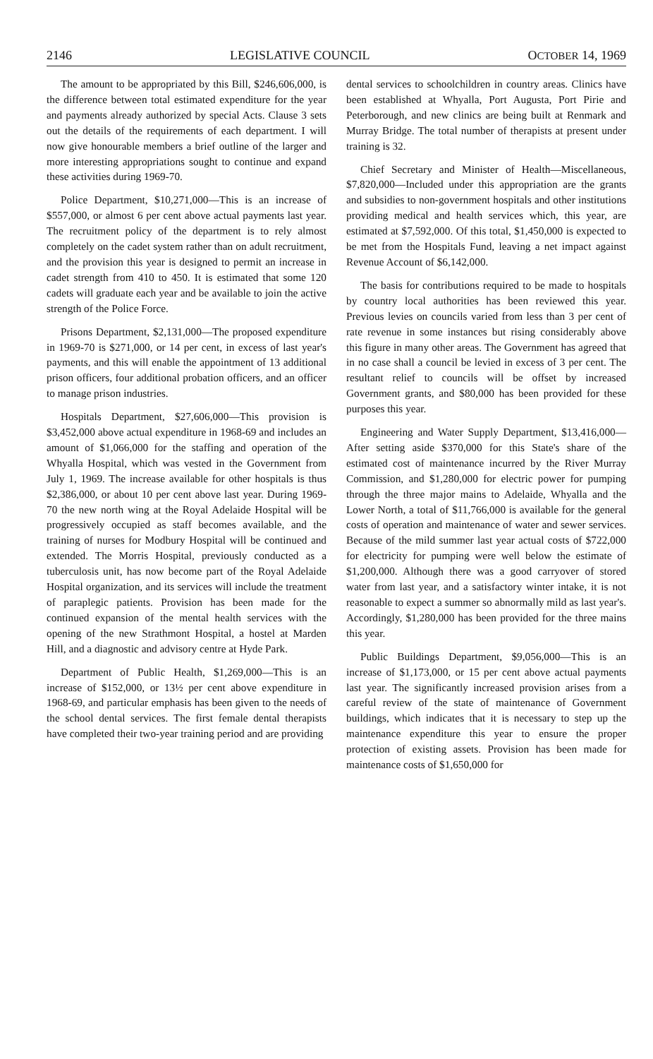2146 LEGISLATIVE COUNCIL OCTOBER 14, 1969
The amount to be appropriated by this Bill, $246,606,000, is the difference between total estimated expenditure for the year and payments already authorized by special Acts. Clause 3 sets out the details of the requirements of each department. I will now give honourable members a brief outline of the larger and more interesting appropriations sought to continue and expand these activities during 1969-70.
Police Department, $10,271,000—This is an increase of $557,000, or almost 6 per cent above actual payments last year. The recruitment policy of the department is to rely almost completely on the cadet system rather than on adult recruitment, and the provision this year is designed to permit an increase in cadet strength from 410 to 450. It is estimated that some 120 cadets will graduate each year and be available to join the active strength of the Police Force.
Prisons Department, $2,131,000—The proposed expenditure in 1969-70 is $271,000, or 14 per cent, in excess of last year's payments, and this will enable the appointment of 13 additional prison officers, four additional probation officers, and an officer to manage prison industries.
Hospitals Department, $27,606,000—This provision is $3,452,000 above actual expenditure in 1968-69 and includes an amount of $1,066,000 for the staffing and operation of the Whyalla Hospital, which was vested in the Government from July 1, 1969. The increase available for other hospitals is thus $2,386,000, or about 10 per cent above last year. During 1969-70 the new north wing at the Royal Adelaide Hospital will be progressively occupied as staff becomes available, and the training of nurses for Modbury Hospital will be continued and extended. The Morris Hospital, previously conducted as a tuberculosis unit, has now become part of the Royal Adelaide Hospital organization, and its services will include the treatment of paraplegic patients. Provision has been made for the continued expansion of the mental health services with the opening of the new Strathmont Hospital, a hostel at Marden Hill, and a diagnostic and advisory centre at Hyde Park.
Department of Public Health, $1,269,000—This is an increase of $152,000, or 13½ per cent above expenditure in 1968-69, and particular emphasis has been given to the needs of the school dental services. The first female dental therapists have completed their two-year training period and are providing
dental services to schoolchildren in country areas. Clinics have been established at Whyalla, Port Augusta, Port Pirie and Peterborough, and new clinics are being built at Renmark and Murray Bridge. The total number of therapists at present under training is 32.
Chief Secretary and Minister of Health—Miscellaneous, $7,820,000—Included under this appropriation are the grants and subsidies to non-government hospitals and other institutions providing medical and health services which, this year, are estimated at $7,592,000. Of this total, $1,450,000 is expected to be met from the Hospitals Fund, leaving a net impact against Revenue Account of $6,142,000.
The basis for contributions required to be made to hospitals by country local authorities has been reviewed this year. Previous levies on councils varied from less than 3 per cent of rate revenue in some instances but rising considerably above this figure in many other areas. The Government has agreed that in no case shall a council be levied in excess of 3 per cent. The resultant relief to councils will be offset by increased Government grants, and $80,000 has been provided for these purposes this year.
Engineering and Water Supply Department, $13,416,000—After setting aside $370,000 for this State's share of the estimated cost of maintenance incurred by the River Murray Commission, and $1,280,000 for electric power for pumping through the three major mains to Adelaide, Whyalla and the Lower North, a total of $11,766,000 is available for the general costs of operation and maintenance of water and sewer services. Because of the mild summer last year actual costs of $722,000 for electricity for pumping were well below the estimate of $1,200,000. Although there was a good carryover of stored water from last year, and a satisfactory winter intake, it is not reasonable to expect a summer so abnormally mild as last year's. Accordingly, $1,280,000 has been provided for the three mains this year.
Public Buildings Department, $9,056,000—This is an increase of $1,173,000, or 15 per cent above actual payments last year. The significantly increased provision arises from a careful review of the state of maintenance of Government buildings, which indicates that it is necessary to step up the maintenance expenditure this year to ensure the proper protection of existing assets. Provision has been made for maintenance costs of $1,650,000 for